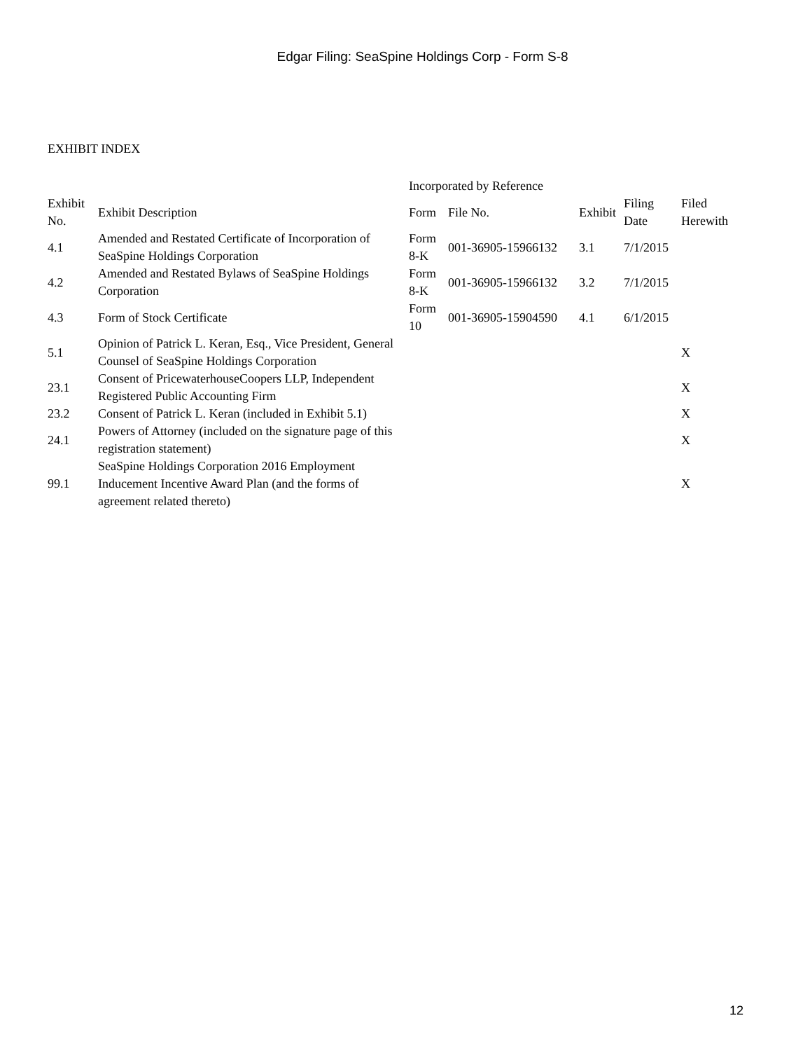Edgar Filing: SeaSpine Holdings Corp - Form S-8
EXHIBIT INDEX
| | | Incorporated by Reference | | | | |
| --- | --- | --- | --- | --- | --- | --- |
| Exhibit No. | Exhibit Description | Form | File No. | Exhibit | Filing Date | Filed Herewith |
| 4.1 | Amended and Restated Certificate of Incorporation of SeaSpine Holdings Corporation | Form 8-K | 001-36905-15966132 | 3.1 | 7/1/2015 | |
| 4.2 | Amended and Restated Bylaws of SeaSpine Holdings Corporation | Form 8-K | 001-36905-15966132 | 3.2 | 7/1/2015 | |
| 4.3 | Form of Stock Certificate | Form 10 | 001-36905-15904590 | 4.1 | 6/1/2015 | |
| 5.1 | Opinion of Patrick L. Keran, Esq., Vice President, General Counsel of SeaSpine Holdings Corporation | | | | | X |
| 23.1 | Consent of PricewaterhouseCoopers LLP, Independent Registered Public Accounting Firm | | | | | X |
| 23.2 | Consent of Patrick L. Keran (included in Exhibit 5.1) | | | | | X |
| 24.1 | Powers of Attorney (included on the signature page of this registration statement) | | | | | X |
| 99.1 | SeaSpine Holdings Corporation 2016 Employment Inducement Incentive Award Plan (and the forms of agreement related thereto) | | | | | X |
12